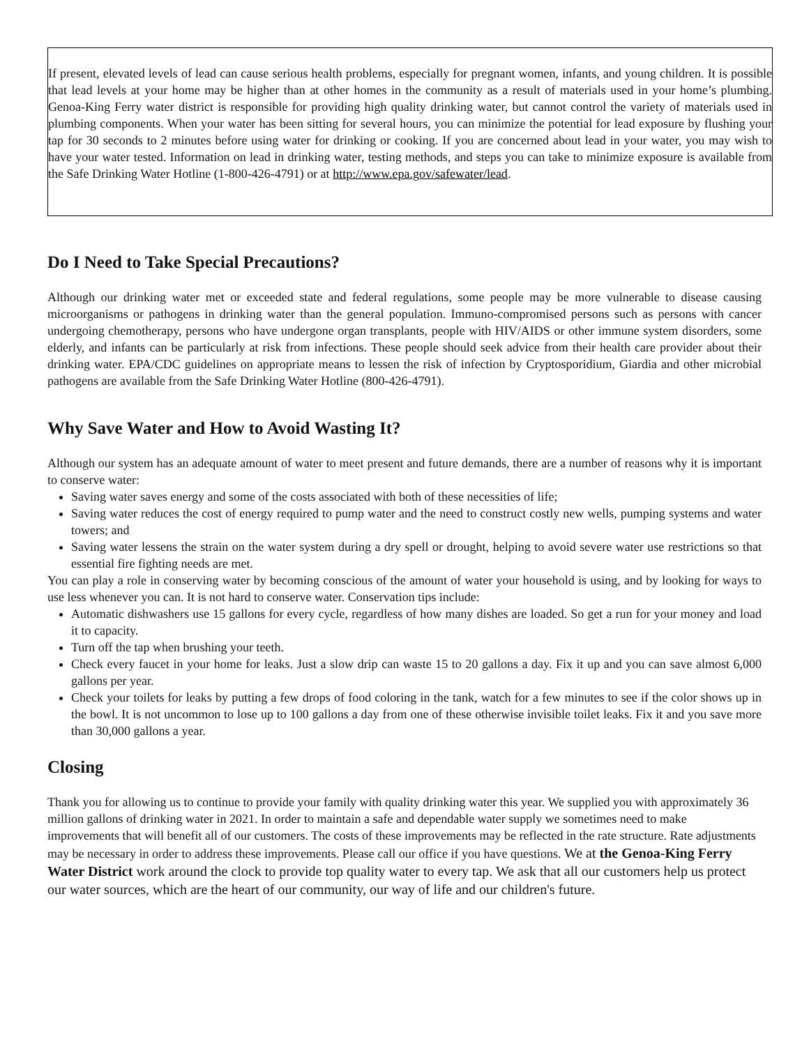If present, elevated levels of lead can cause serious health problems, especially for pregnant women, infants, and young children. It is possible that lead levels at your home may be higher than at other homes in the community as a result of materials used in your home’s plumbing. Genoa-King Ferry water district is responsible for providing high quality drinking water, but cannot control the variety of materials used in plumbing components. When your water has been sitting for several hours, you can minimize the potential for lead exposure by flushing your tap for 30 seconds to 2 minutes before using water for drinking or cooking. If you are concerned about lead in your water, you may wish to have your water tested. Information on lead in drinking water, testing methods, and steps you can take to minimize exposure is available from the Safe Drinking Water Hotline (1-800-426-4791) or at http://www.epa.gov/safewater/lead.
Do I Need to Take Special Precautions?
Although our drinking water met or exceeded state and federal regulations, some people may be more vulnerable to disease causing microorganisms or pathogens in drinking water than the general population. Immuno-compromised persons such as persons with cancer undergoing chemotherapy, persons who have undergone organ transplants, people with HIV/AIDS or other immune system disorders, some elderly, and infants can be particularly at risk from infections. These people should seek advice from their health care provider about their drinking water. EPA/CDC guidelines on appropriate means to lessen the risk of infection by Cryptosporidium, Giardia and other microbial pathogens are available from the Safe Drinking Water Hotline (800-426-4791).
Why Save Water and How to Avoid Wasting It?
Although our system has an adequate amount of water to meet present and future demands, there are a number of reasons why it is important to conserve water:
Saving water saves energy and some of the costs associated with both of these necessities of life;
Saving water reduces the cost of energy required to pump water and the need to construct costly new wells, pumping systems and water towers; and
Saving water lessens the strain on the water system during a dry spell or drought, helping to avoid severe water use restrictions so that essential fire fighting needs are met.
You can play a role in conserving water by becoming conscious of the amount of water your household is using, and by looking for ways to use less whenever you can. It is not hard to conserve water. Conservation tips include:
Automatic dishwashers use 15 gallons for every cycle, regardless of how many dishes are loaded. So get a run for your money and load it to capacity.
Turn off the tap when brushing your teeth.
Check every faucet in your home for leaks. Just a slow drip can waste 15 to 20 gallons a day. Fix it up and you can save almost 6,000 gallons per year.
Check your toilets for leaks by putting a few drops of food coloring in the tank, watch for a few minutes to see if the color shows up in the bowl. It is not uncommon to lose up to 100 gallons a day from one of these otherwise invisible toilet leaks. Fix it and you save more than 30,000 gallons a year.
Closing
Thank you for allowing us to continue to provide your family with quality drinking water this year. We supplied you with approximately 36 million gallons of drinking water in 2021. In order to maintain a safe and dependable water supply we sometimes need to make improvements that will benefit all of our customers. The costs of these improvements may be reflected in the rate structure. Rate adjustments may be necessary in order to address these improvements. Please call our office if you have questions. We at the Genoa-King Ferry Water District work around the clock to provide top quality water to every tap. We ask that all our customers help us protect our water sources, which are the heart of our community, our way of life and our children's future.